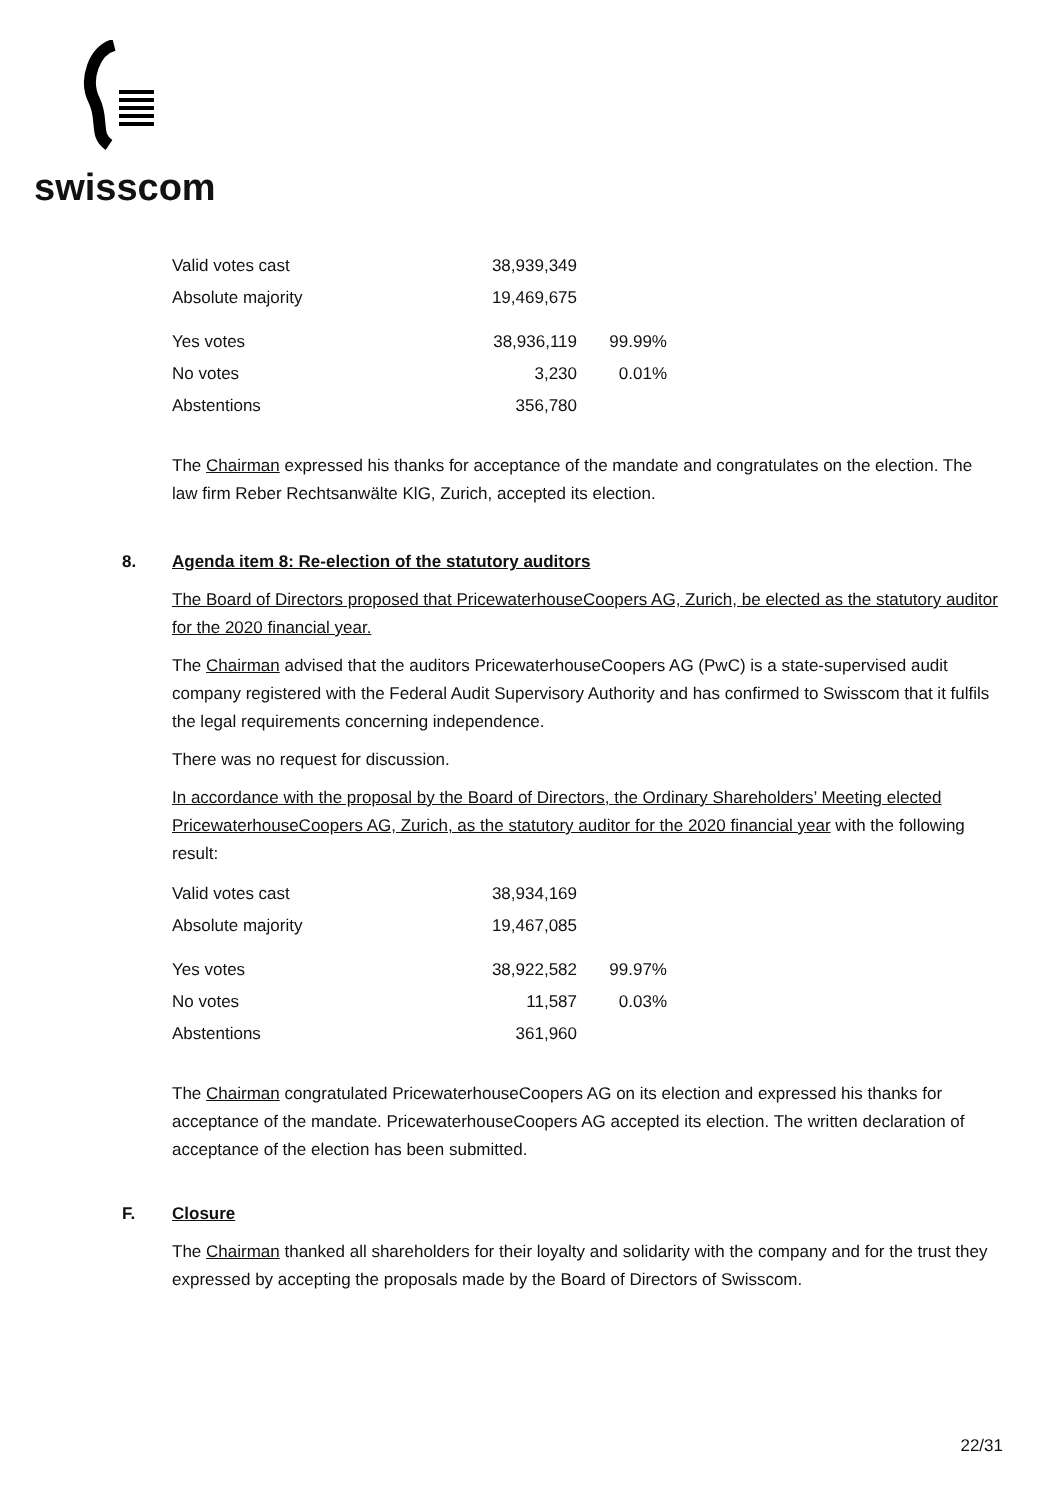swisscom
| Valid votes cast | 38,939,349 | |
| Absolute majority | 19,469,675 | |
| Yes votes | 38,936,119 | 99.99% |
| No votes | 3,230 | 0.01% |
| Abstentions | 356,780 | |
The Chairman expressed his thanks for acceptance of the mandate and congratulates on the election. The law firm Reber Rechtsanwälte KlG, Zurich, accepted its election.
8. Agenda item 8: Re-election of the statutory auditors
The Board of Directors proposed that PricewaterhouseCoopers AG, Zurich, be elected as the statutory auditor for the 2020 financial year.
The Chairman advised that the auditors PricewaterhouseCoopers AG (PwC) is a state-supervised audit company registered with the Federal Audit Supervisory Authority and has confirmed to Swisscom that it fulfils the legal requirements concerning independence.
There was no request for discussion.
In accordance with the proposal by the Board of Directors, the Ordinary Shareholders’ Meeting elected PricewaterhouseCoopers AG, Zurich, as the statutory auditor for the 2020 financial year with the following result:
| Valid votes cast | 38,934,169 | |
| Absolute majority | 19,467,085 | |
| Yes votes | 38,922,582 | 99.97% |
| No votes | 11,587 | 0.03% |
| Abstentions | 361,960 | |
The Chairman congratulated PricewaterhouseCoopers AG on its election and expressed his thanks for acceptance of the mandate. PricewaterhouseCoopers AG accepted its election. The written declaration of acceptance of the election has been submitted.
F. Closure
The Chairman thanked all shareholders for their loyalty and solidarity with the company and for the trust they expressed by accepting the proposals made by the Board of Directors of Swisscom.
22/31